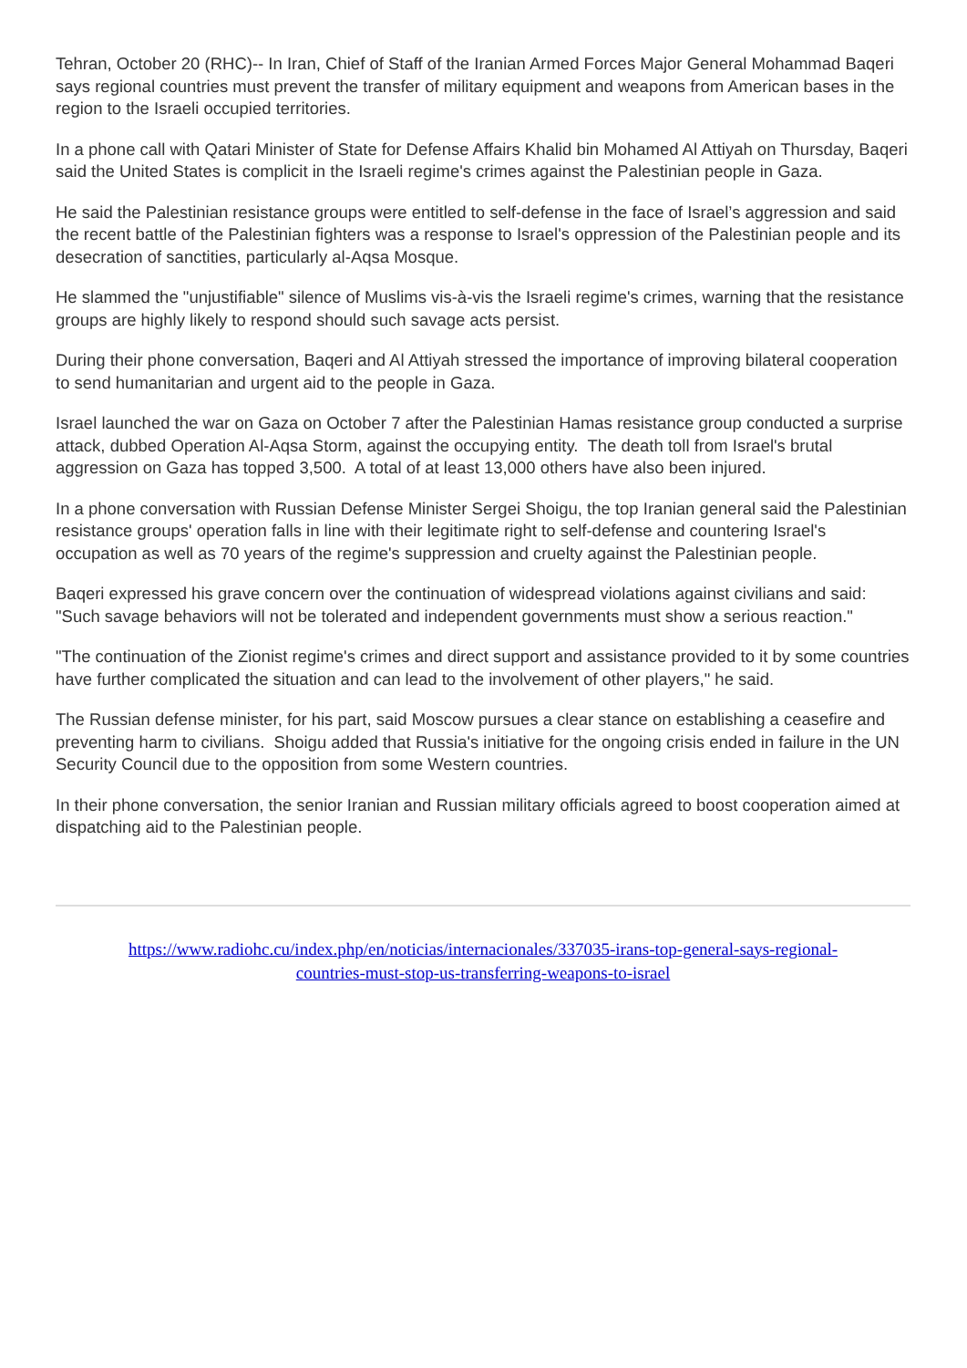Tehran, October 20 (RHC)-- In Iran, Chief of Staff of the Iranian Armed Forces Major General Mohammad Baqeri says regional countries must prevent the transfer of military equipment and weapons from American bases in the region to the Israeli occupied territories.
In a phone call with Qatari Minister of State for Defense Affairs Khalid bin Mohamed Al Attiyah on Thursday, Baqeri said the United States is complicit in the Israeli regime's crimes against the Palestinian people in Gaza.
He said the Palestinian resistance groups were entitled to self-defense in the face of Israel’s aggression and said the recent battle of the Palestinian fighters was a response to Israel's oppression of the Palestinian people and its desecration of sanctities, particularly al-Aqsa Mosque.
He slammed the "unjustifiable" silence of Muslims vis-à-vis the Israeli regime's crimes, warning that the resistance groups are highly likely to respond should such savage acts persist.
During their phone conversation, Baqeri and Al Attiyah stressed the importance of improving bilateral cooperation to send humanitarian and urgent aid to the people in Gaza.
Israel launched the war on Gaza on October 7 after the Palestinian Hamas resistance group conducted a surprise attack, dubbed Operation Al-Aqsa Storm, against the occupying entity. The death toll from Israel's brutal aggression on Gaza has topped 3,500. A total of at least 13,000 others have also been injured.
In a phone conversation with Russian Defense Minister Sergei Shoigu, the top Iranian general said the Palestinian resistance groups' operation falls in line with their legitimate right to self-defense and countering Israel's occupation as well as 70 years of the regime's suppression and cruelty against the Palestinian people.
Baqeri expressed his grave concern over the continuation of widespread violations against civilians and said: "Such savage behaviors will not be tolerated and independent governments must show a serious reaction."
"The continuation of the Zionist regime's crimes and direct support and assistance provided to it by some countries have further complicated the situation and can lead to the involvement of other players," he said.
The Russian defense minister, for his part, said Moscow pursues a clear stance on establishing a ceasefire and preventing harm to civilians. Shoigu added that Russia's initiative for the ongoing crisis ended in failure in the UN Security Council due to the opposition from some Western countries.
In their phone conversation, the senior Iranian and Russian military officials agreed to boost cooperation aimed at dispatching aid to the Palestinian people.
https://www.radiohc.cu/index.php/en/noticias/internacionales/337035-irans-top-general-says-regional-
countries-must-stop-us-transferring-weapons-to-israel